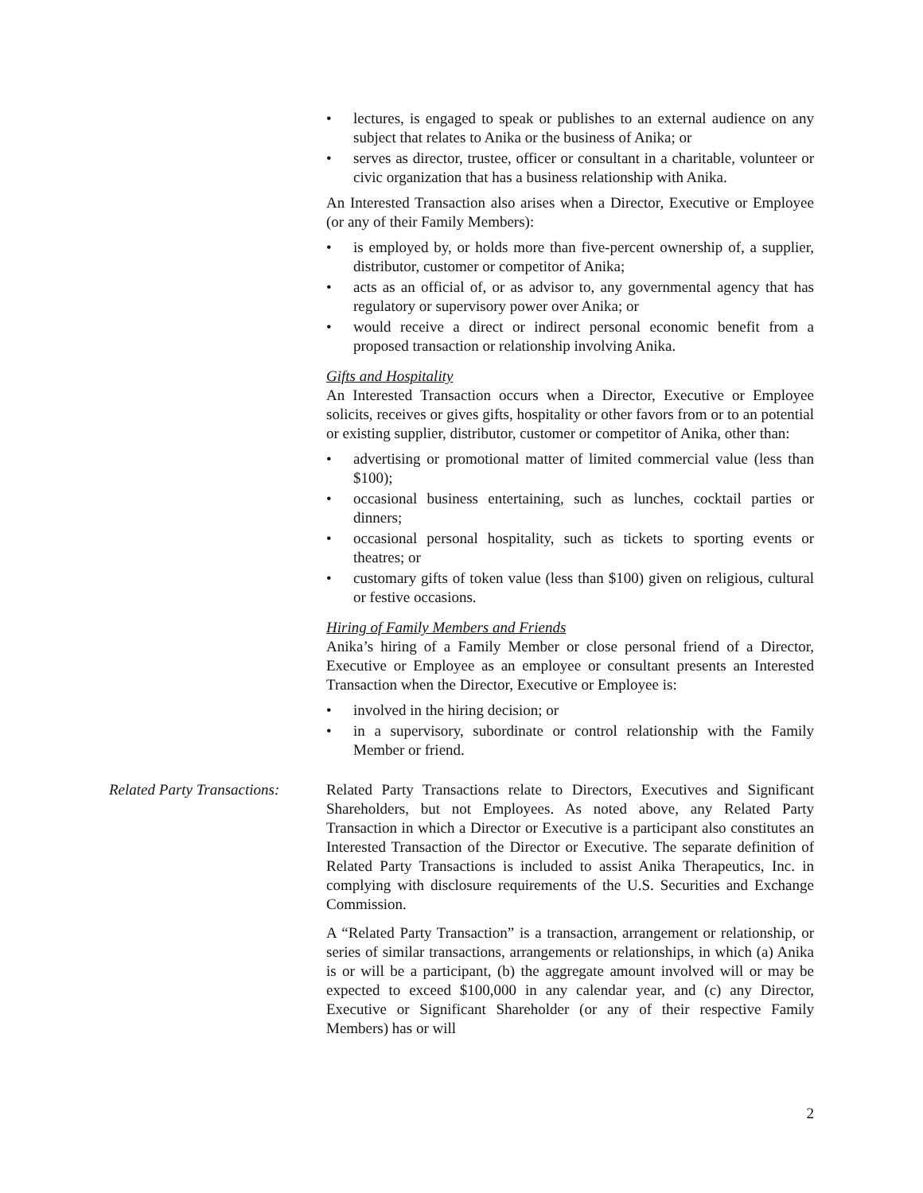• lectures, is engaged to speak or publishes to an external audience on any subject that relates to Anika or the business of Anika; or
• serves as director, trustee, officer or consultant in a charitable, volunteer or civic organization that has a business relationship with Anika.
An Interested Transaction also arises when a Director, Executive or Employee (or any of their Family Members):
• is employed by, or holds more than five-percent ownership of, a supplier, distributor, customer or competitor of Anika;
• acts as an official of, or as advisor to, any governmental agency that has regulatory or supervisory power over Anika; or
• would receive a direct or indirect personal economic benefit from a proposed transaction or relationship involving Anika.
Gifts and Hospitality
An Interested Transaction occurs when a Director, Executive or Employee solicits, receives or gives gifts, hospitality or other favors from or to an potential or existing supplier, distributor, customer or competitor of Anika, other than:
• advertising or promotional matter of limited commercial value (less than $100);
• occasional business entertaining, such as lunches, cocktail parties or dinners;
• occasional personal hospitality, such as tickets to sporting events or theatres; or
• customary gifts of token value (less than $100) given on religious, cultural or festive occasions.
Hiring of Family Members and Friends
Anika’s hiring of a Family Member or close personal friend of a Director, Executive or Employee as an employee or consultant presents an Interested Transaction when the Director, Executive or Employee is:
• involved in the hiring decision; or
• in a supervisory, subordinate or control relationship with the Family Member or friend.
Related Party Transactions: Related Party Transactions relate to Directors, Executives and Significant Shareholders, but not Employees. As noted above, any Related Party Transaction in which a Director or Executive is a participant also constitutes an Interested Transaction of the Director or Executive. The separate definition of Related Party Transactions is included to assist Anika Therapeutics, Inc. in complying with disclosure requirements of the U.S. Securities and Exchange Commission.
A “Related Party Transaction” is a transaction, arrangement or relationship, or series of similar transactions, arrangements or relationships, in which (a) Anika is or will be a participant, (b) the aggregate amount involved will or may be expected to exceed $100,000 in any calendar year, and (c) any Director, Executive or Significant Shareholder (or any of their respective Family Members) has or will
2